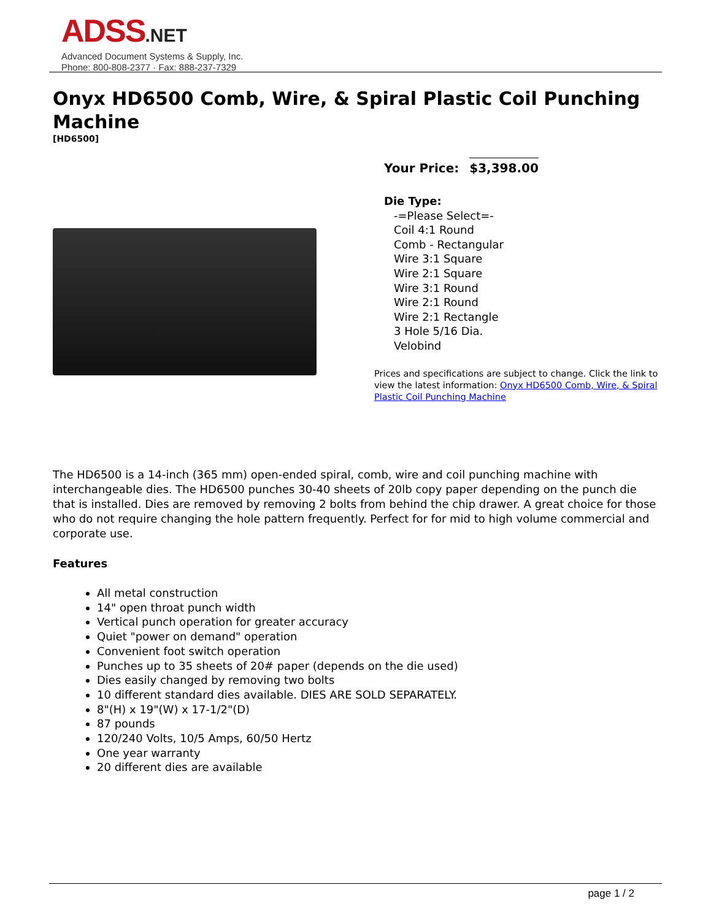ADSS.NET
Advanced Document Systems & Supply, Inc.
Phone: 800-808-2377 · Fax: 888-237-7329
Onyx HD6500 Comb, Wire, & Spiral Plastic Coil Punching Machine
[HD6500]
Your Price: $3,398.00
Die Type:
-=Please Select=-
Coil 4:1 Round
Comb - Rectangular
Wire 3:1 Square
Wire 2:1 Square
Wire 3:1 Round
Wire 2:1 Round
Wire 2:1 Rectangle
3 Hole 5/16 Dia.
Velobind
Prices and specifications are subject to change. Click the link to view the latest information: Onyx HD6500 Comb, Wire, & Spiral Plastic Coil Punching Machine
The HD6500 is a 14-inch (365 mm) open-ended spiral, comb, wire and coil punching machine with interchangeable dies. The HD6500 punches 30-40 sheets of 20lb copy paper depending on the punch die that is installed. Dies are removed by removing 2 bolts from behind the chip drawer. A great choice for those who do not require changing the hole pattern frequently. Perfect for for mid to high volume commercial and corporate use.
Features
All metal construction
14" open throat punch width
Vertical punch operation for greater accuracy
Quiet "power on demand" operation
Convenient foot switch operation
Punches up to 35 sheets of 20# paper (depends on the die used)
Dies easily changed by removing two bolts
10 different standard dies available. DIES ARE SOLD SEPARATELY.
8"(H) x 19"(W) x 17-1/2"(D)
87 pounds
120/240 Volts, 10/5 Amps, 60/50 Hertz
One year warranty
20 different dies are available
page 1 / 2